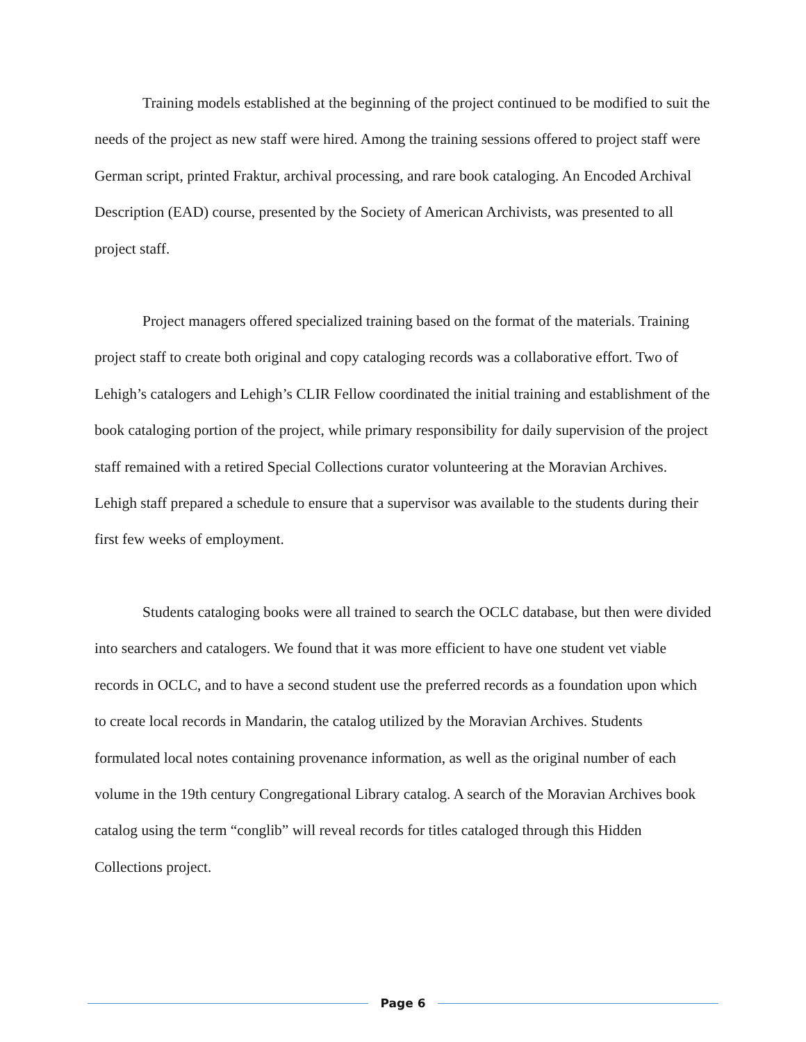Training models established at the beginning of the project continued to be modified to suit the needs of the project as new staff were hired. Among the training sessions offered to project staff were German script, printed Fraktur, archival processing, and rare book cataloging. An Encoded Archival Description (EAD) course, presented by the Society of American Archivists, was presented to all project staff.
Project managers offered specialized training based on the format of the materials. Training project staff to create both original and copy cataloging records was a collaborative effort. Two of Lehigh’s catalogers and Lehigh’s CLIR Fellow coordinated the initial training and establishment of the book cataloging portion of the project, while primary responsibility for daily supervision of the project staff remained with a retired Special Collections curator volunteering at the Moravian Archives. Lehigh staff prepared a schedule to ensure that a supervisor was available to the students during their first few weeks of employment.
Students cataloging books were all trained to search the OCLC database, but then were divided into searchers and catalogers. We found that it was more efficient to have one student vet viable records in OCLC, and to have a second student use the preferred records as a foundation upon which to create local records in Mandarin, the catalog utilized by the Moravian Archives. Students formulated local notes containing provenance information, as well as the original number of each volume in the 19th century Congregational Library catalog. A search of the Moravian Archives book catalog using the term “conglib” will reveal records for titles cataloged through this Hidden Collections project.
Page 6